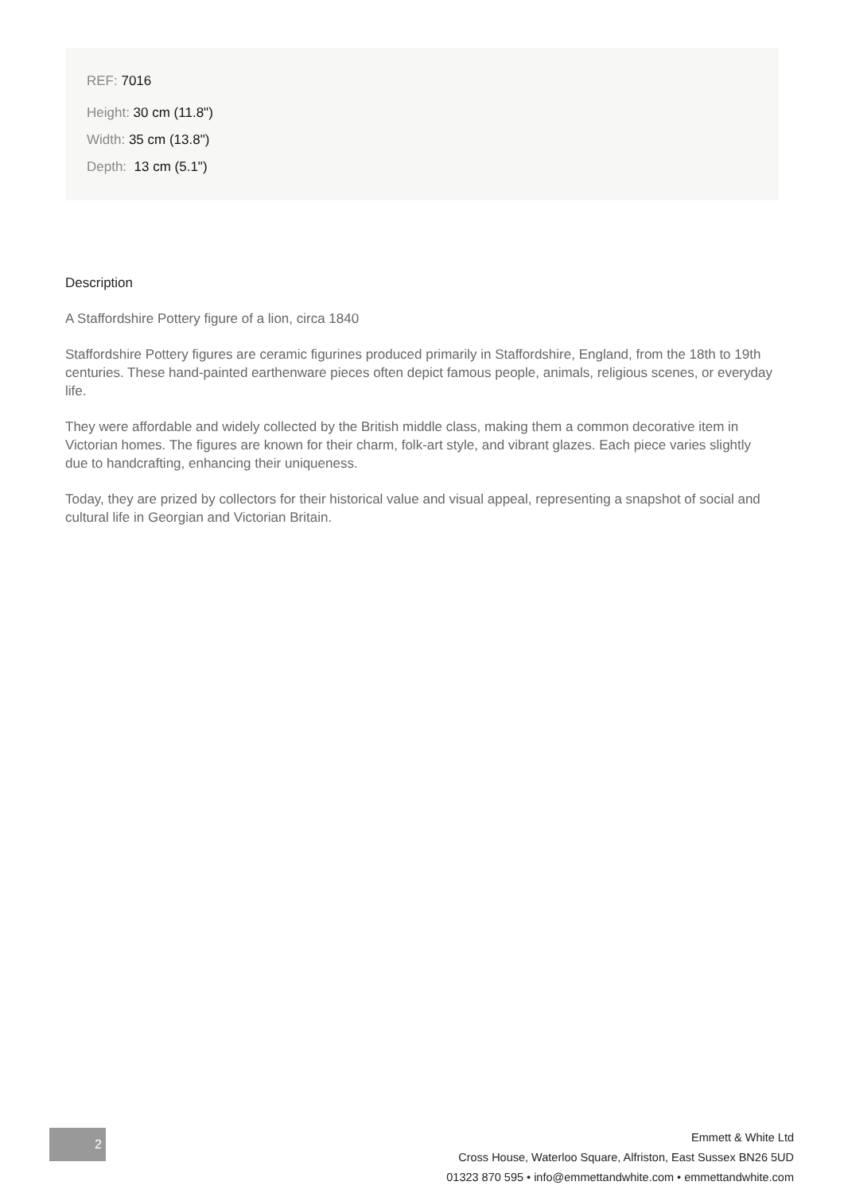REF: 7016
Height: 30 cm (11.8")
Width: 35 cm (13.8")
Depth: 13 cm (5.1")
Description
A Staffordshire Pottery figure of a lion, circa 1840
Staffordshire Pottery figures are ceramic figurines produced primarily in Staffordshire, England, from the 18th to 19th centuries. These hand-painted earthenware pieces often depict famous people, animals, religious scenes, or everyday life.
They were affordable and widely collected by the British middle class, making them a common decorative item in Victorian homes. The figures are known for their charm, folk-art style, and vibrant glazes. Each piece varies slightly due to handcrafting, enhancing their uniqueness.
Today, they are prized by collectors for their historical value and visual appeal, representing a snapshot of social and cultural life in Georgian and Victorian Britain.
2
Emmett & White Ltd
Cross House, Waterloo Square, Alfriston, East Sussex BN26 5UD
01323 870 595 • info@emmettandwhite.com • emmettandwhite.com